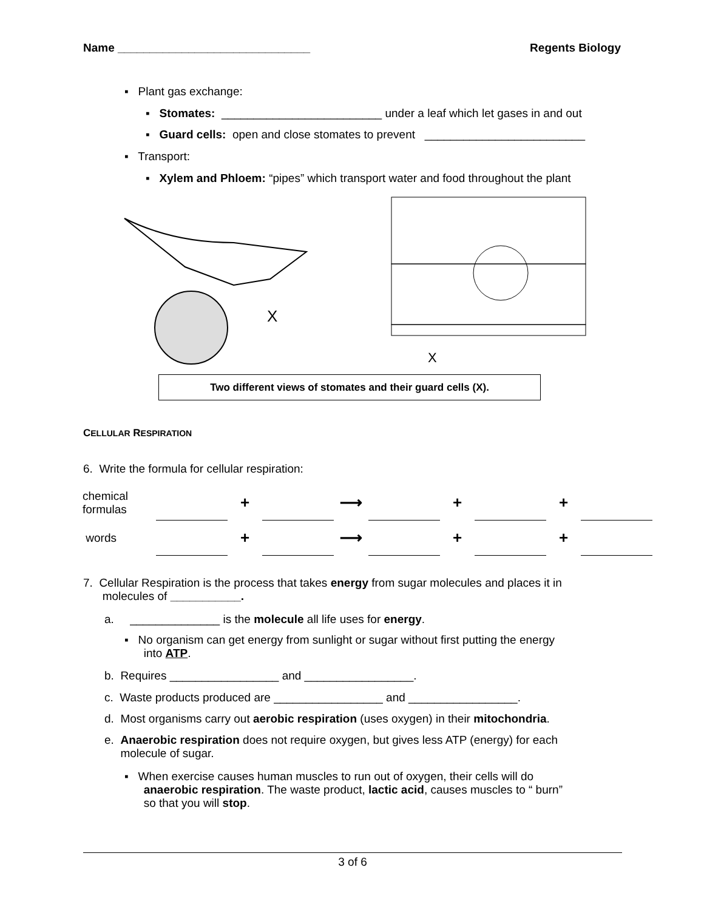Name ______________________________ Regents Biology
▪ Plant gas exchange:
▪ Stomates: _________________________ under a leaf which let gases in and out
▪ Guard cells: open and close stomates to prevent _________________________
▪ Transport:
▪ Xylem and Phloem: “pipes” which transport water and food throughout the plant
X
X
Two different views of stomates and their guard cells (X).
CELLULAR RESPIRATION
6. Write the formula for cellular respiration:
| chemical formulas | | + | | ⟶ | | + | | + | |
| words | | + | | ⟶ | | + | | + | |
7. Cellular Respiration is the process that takes energy from sugar molecules and places it in
molecules of ___________.
a. ______________ is the molecule all life uses for energy.
▪ No organism can get energy from sunlight or sugar without first putting the energy
into ATP.
b. Requires _________________ and _________________.
c. Waste products produced are _________________ and _________________.
d. Most organisms carry out aerobic respiration (uses oxygen) in their mitochondria.
e. Anaerobic respiration does not require oxygen, but gives less ATP (energy) for each
molecule of sugar.
▪ When exercise causes human muscles to run out of oxygen, their cells will do
anaerobic respiration. The waste product, lactic acid, causes muscles to “ burn”
so that you will stop.
3 of 6